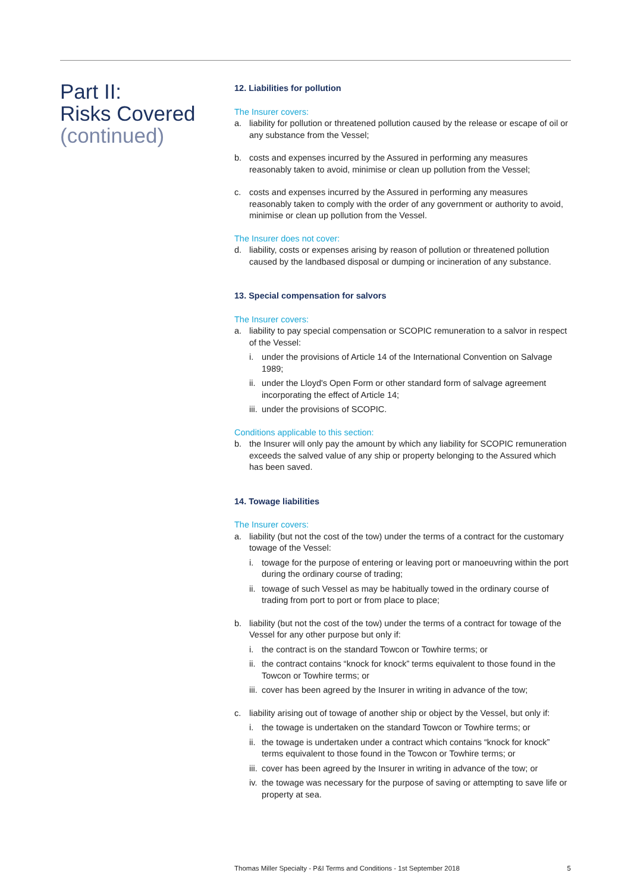Part II:
Risks Covered
(continued)
12. Liabilities for pollution
The Insurer covers:
a. liability for pollution or threatened pollution caused by the release or escape of oil or any substance from the Vessel;
b. costs and expenses incurred by the Assured in performing any measures reasonably taken to avoid, minimise or clean up pollution from the Vessel;
c. costs and expenses incurred by the Assured in performing any measures reasonably taken to comply with the order of any government or authority to avoid, minimise or clean up pollution from the Vessel.
The Insurer does not cover:
d. liability, costs or expenses arising by reason of pollution or threatened pollution caused by the landbased disposal or dumping or incineration of any substance.
13. Special compensation for salvors
The Insurer covers:
a. liability to pay special compensation or SCOPIC remuneration to a salvor in respect of the Vessel:
i. under the provisions of Article 14 of the International Convention on Salvage 1989;
ii. under the Lloyd's Open Form or other standard form of salvage agreement incorporating the effect of Article 14;
iii. under the provisions of SCOPIC.
Conditions applicable to this section:
b. the Insurer will only pay the amount by which any liability for SCOPIC remuneration exceeds the salved value of any ship or property belonging to the Assured which has been saved.
14. Towage liabilities
The Insurer covers:
a. liability (but not the cost of the tow) under the terms of a contract for the customary towage of the Vessel:
i. towage for the purpose of entering or leaving port or manoeuvring within the port during the ordinary course of trading;
ii. towage of such Vessel as may be habitually towed in the ordinary course of trading from port to port or from place to place;
b. liability (but not the cost of the tow) under the terms of a contract for towage of the Vessel for any other purpose but only if:
i. the contract is on the standard Towcon or Towhire terms; or
ii. the contract contains “knock for knock” terms equivalent to those found in the Towcon or Towhire terms; or
iii. cover has been agreed by the Insurer in writing in advance of the tow;
c. liability arising out of towage of another ship or object by the Vessel, but only if:
i. the towage is undertaken on the standard Towcon or Towhire terms; or
ii. the towage is undertaken under a contract which contains “knock for knock” terms equivalent to those found in the Towcon or Towhire terms; or
iii. cover has been agreed by the Insurer in writing in advance of the tow; or
iv. the towage was necessary for the purpose of saving or attempting to save life or property at sea.
Thomas Miller Specialty - P&I Terms and Conditions - 1st September 2018 5